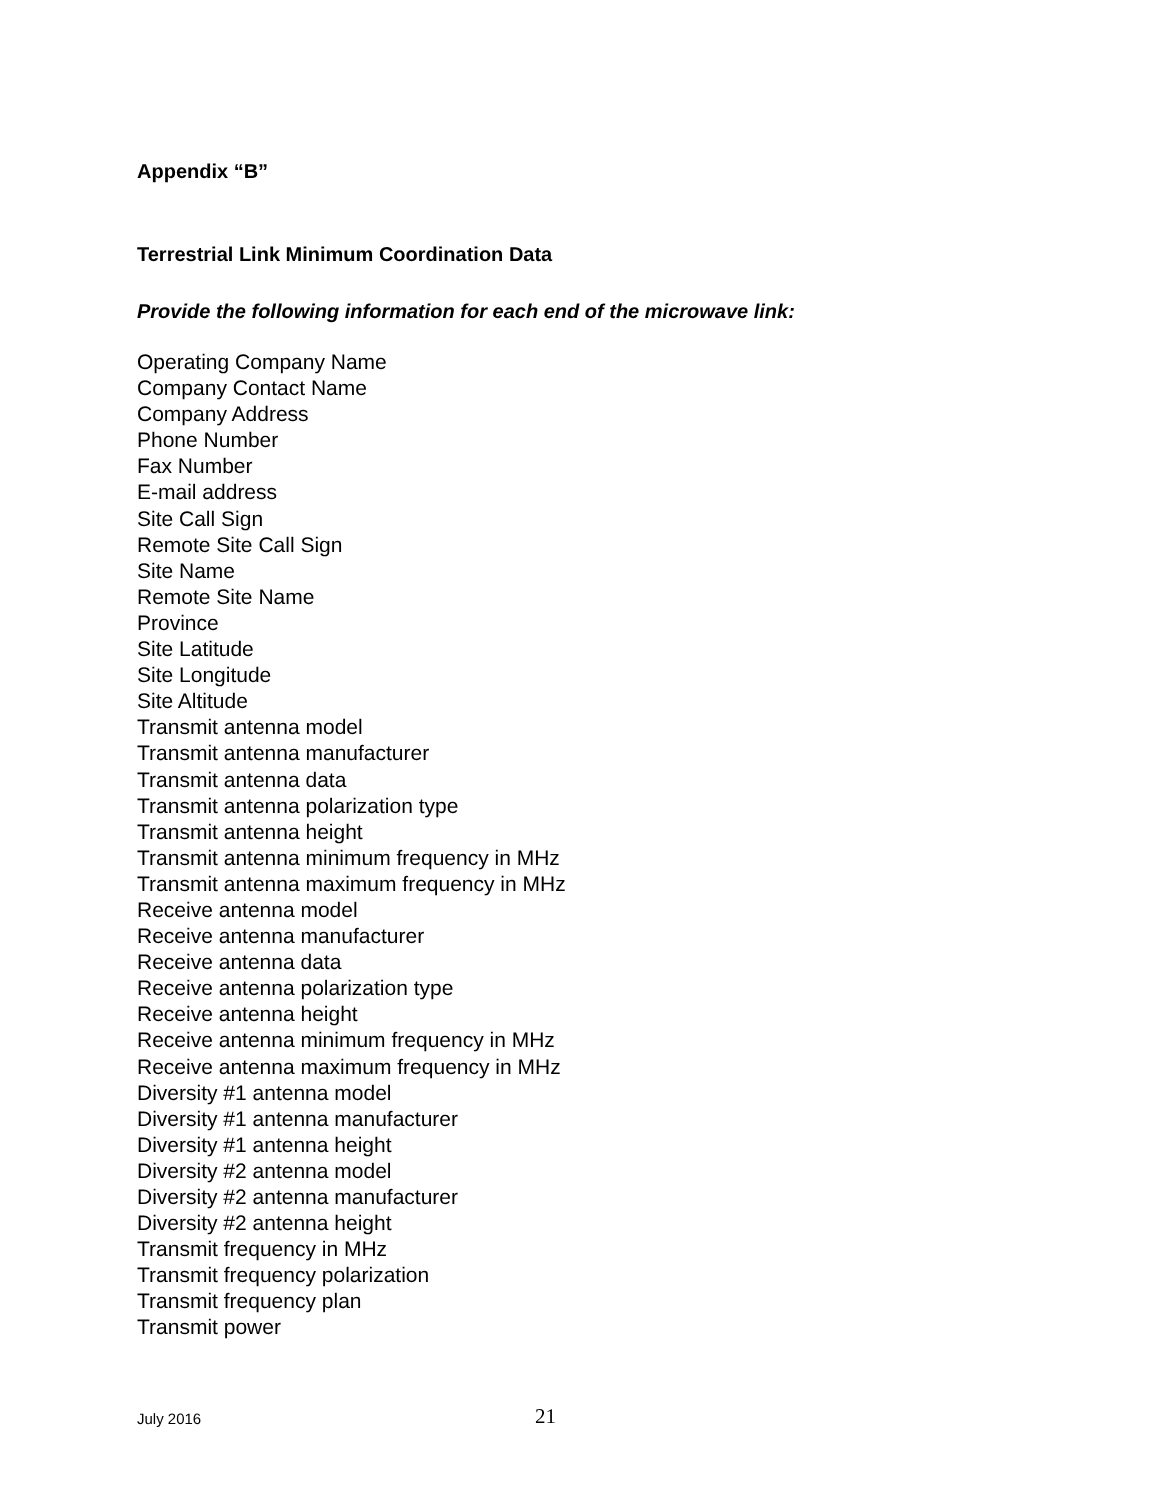Appendix “B”
Terrestrial Link Minimum Coordination Data
Provide the following information for each end of the microwave link:
Operating Company Name
Company Contact Name
Company Address
Phone Number
Fax Number
E-mail address
Site Call Sign
Remote Site Call Sign
Site Name
Remote Site Name
Province
Site Latitude
Site Longitude
Site Altitude
Transmit antenna model
Transmit antenna manufacturer
Transmit antenna data
Transmit antenna polarization type
Transmit antenna height
Transmit antenna minimum frequency in MHz
Transmit antenna maximum frequency in MHz
Receive antenna model
Receive antenna manufacturer
Receive antenna data
Receive antenna polarization type
Receive antenna height
Receive antenna minimum frequency in MHz
Receive antenna maximum frequency in MHz
Diversity #1 antenna model
Diversity #1 antenna manufacturer
Diversity #1 antenna height
Diversity #2 antenna model
Diversity #2 antenna manufacturer
Diversity #2 antenna height
Transmit frequency in MHz
Transmit frequency polarization
Transmit frequency plan
Transmit power
July 2016 21